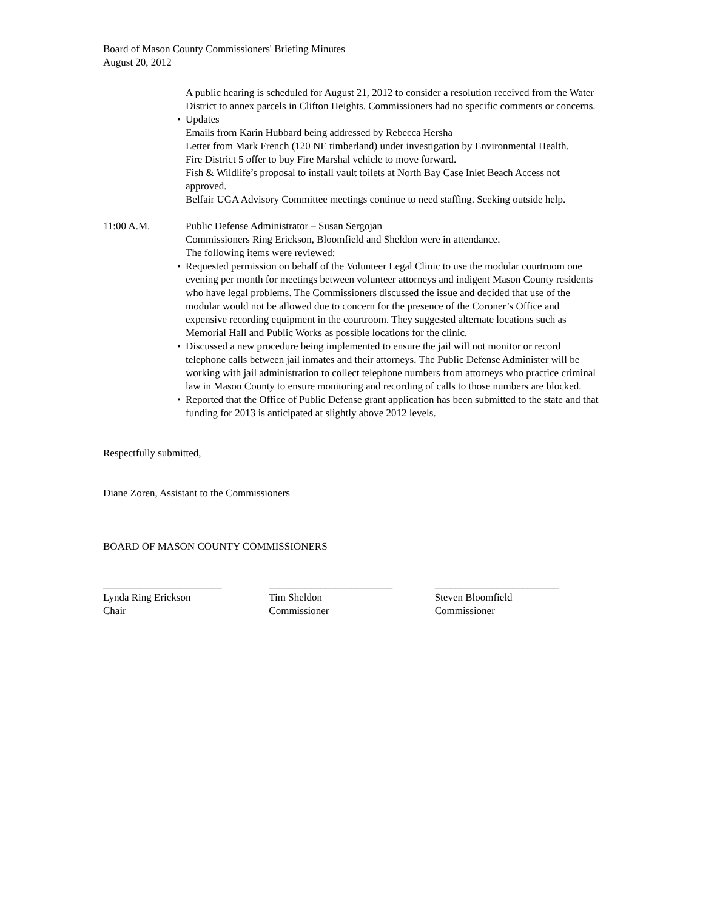Board of Mason County Commissioners' Briefing Minutes
August 20, 2012
A public hearing is scheduled for August 21, 2012 to consider a resolution received from the Water District to annex parcels in Clifton Heights. Commissioners had no specific comments or concerns.
• Updates
Emails from Karin Hubbard being addressed by Rebecca Hersha
Letter from Mark French (120 NE timberland) under investigation by Environmental Health.
Fire District 5 offer to buy Fire Marshal vehicle to move forward.
Fish & Wildlife’s proposal to install vault toilets at North Bay Case Inlet Beach Access not approved.
Belfair UGA Advisory Committee meetings continue to need staffing. Seeking outside help.
11:00 A.M. Public Defense Administrator – Susan Sergojan
Commissioners Ring Erickson, Bloomfield and Sheldon were in attendance.
The following items were reviewed:
• Requested permission on behalf of the Volunteer Legal Clinic to use the modular courtroom one evening per month for meetings between volunteer attorneys and indigent Mason County residents who have legal problems. The Commissioners discussed the issue and decided that use of the modular would not be allowed due to concern for the presence of the Coroner’s Office and expensive recording equipment in the courtroom. They suggested alternate locations such as Memorial Hall and Public Works as possible locations for the clinic.
• Discussed a new procedure being implemented to ensure the jail will not monitor or record telephone calls between jail inmates and their attorneys. The Public Defense Administer will be working with jail administration to collect telephone numbers from attorneys who practice criminal law in Mason County to ensure monitoring and recording of calls to those numbers are blocked.
• Reported that the Office of Public Defense grant application has been submitted to the state and that funding for 2013 is anticipated at slightly above 2012 levels.
Respectfully submitted,
Diane Zoren, Assistant to the Commissioners
BOARD OF MASON COUNTY COMMISSIONERS
_______________________
Lynda Ring Erickson
Chair
________________________
Tim Sheldon
Commissioner
________________________
Steven Bloomfield
Commissioner